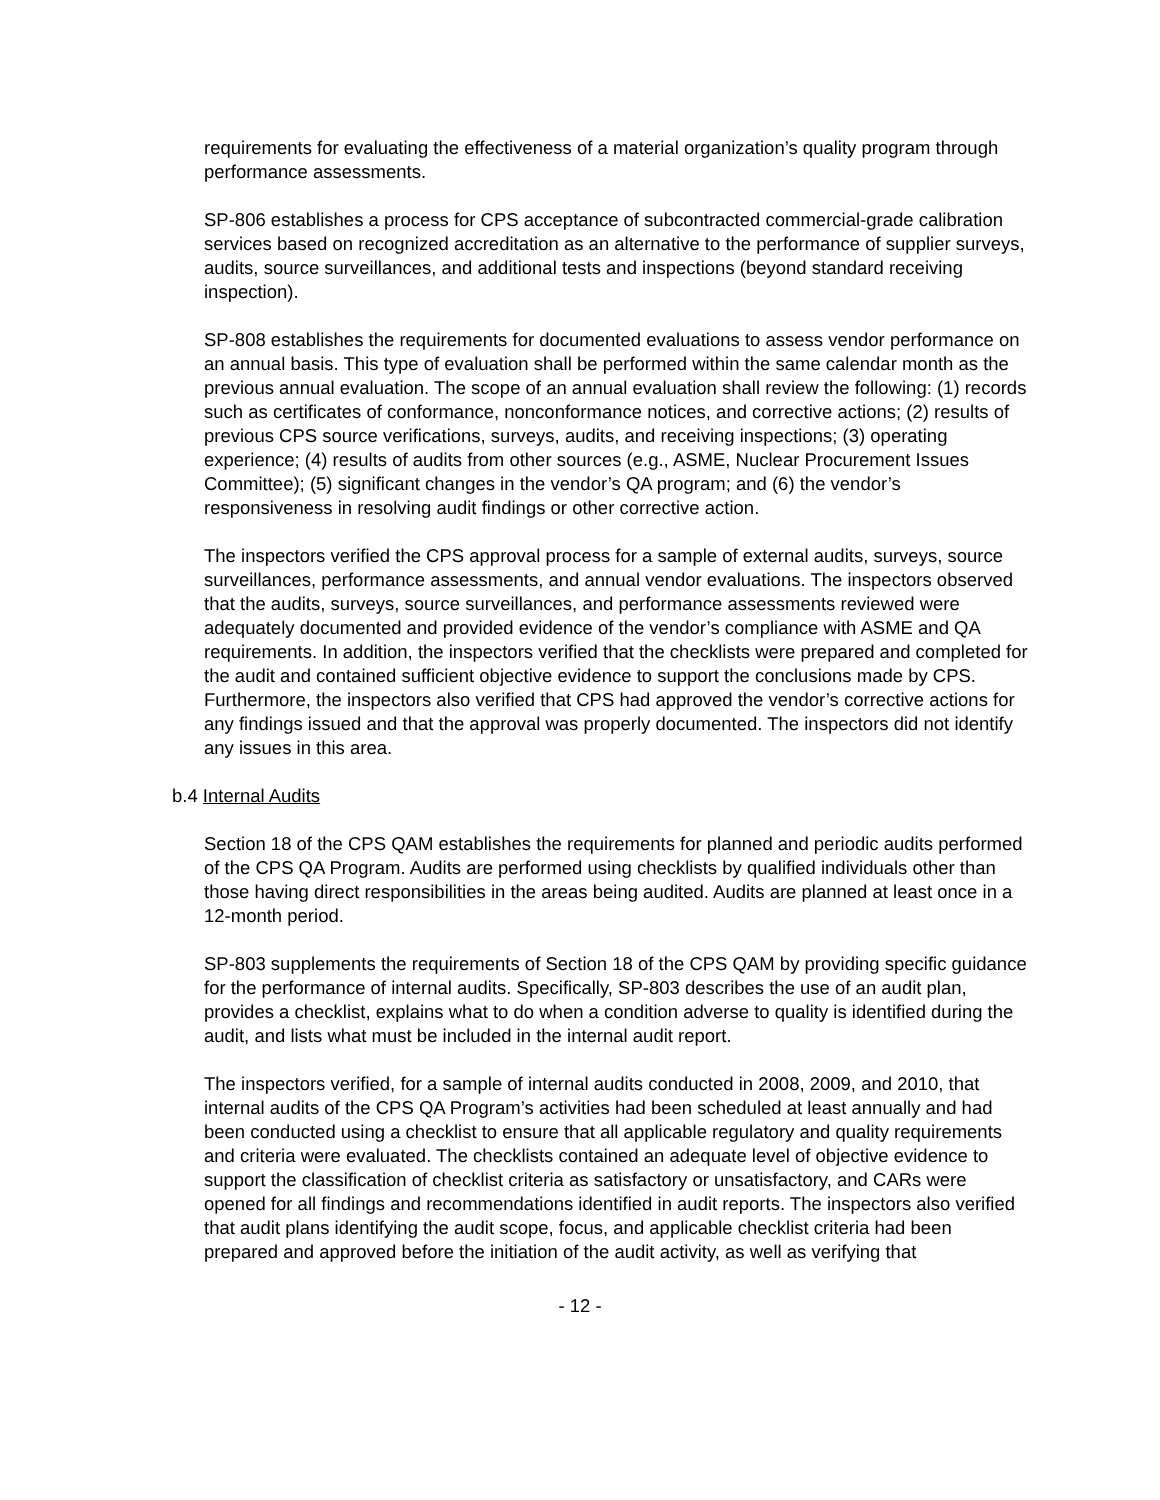requirements for evaluating the effectiveness of a material organization’s quality program through performance assessments.
SP-806 establishes a process for CPS acceptance of subcontracted commercial-grade calibration services based on recognized accreditation as an alternative to the performance of supplier surveys, audits, source surveillances, and additional tests and inspections (beyond standard receiving inspection).
SP-808 establishes the requirements for documented evaluations to assess vendor performance on an annual basis. This type of evaluation shall be performed within the same calendar month as the previous annual evaluation. The scope of an annual evaluation shall review the following: (1) records such as certificates of conformance, nonconformance notices, and corrective actions; (2) results of previous CPS source verifications, surveys, audits, and receiving inspections; (3) operating experience; (4) results of audits from other sources (e.g., ASME, Nuclear Procurement Issues Committee); (5) significant changes in the vendor’s QA program; and (6) the vendor’s responsiveness in resolving audit findings or other corrective action.
The inspectors verified the CPS approval process for a sample of external audits, surveys, source surveillances, performance assessments, and annual vendor evaluations. The inspectors observed that the audits, surveys, source surveillances, and performance assessments reviewed were adequately documented and provided evidence of the vendor’s compliance with ASME and QA requirements. In addition, the inspectors verified that the checklists were prepared and completed for the audit and contained sufficient objective evidence to support the conclusions made by CPS. Furthermore, the inspectors also verified that CPS had approved the vendor’s corrective actions for any findings issued and that the approval was properly documented. The inspectors did not identify any issues in this area.
b.4 Internal Audits
Section 18 of the CPS QAM establishes the requirements for planned and periodic audits performed of the CPS QA Program. Audits are performed using checklists by qualified individuals other than those having direct responsibilities in the areas being audited. Audits are planned at least once in a 12-month period.
SP-803 supplements the requirements of Section 18 of the CPS QAM by providing specific guidance for the performance of internal audits. Specifically, SP-803 describes the use of an audit plan, provides a checklist, explains what to do when a condition adverse to quality is identified during the audit, and lists what must be included in the internal audit report.
The inspectors verified, for a sample of internal audits conducted in 2008, 2009, and 2010, that internal audits of the CPS QA Program’s activities had been scheduled at least annually and had been conducted using a checklist to ensure that all applicable regulatory and quality requirements and criteria were evaluated. The checklists contained an adequate level of objective evidence to support the classification of checklist criteria as satisfactory or unsatisfactory, and CARs were opened for all findings and recommendations identified in audit reports. The inspectors also verified that audit plans identifying the audit scope, focus, and applicable checklist criteria had been prepared and approved before the initiation of the audit activity, as well as verifying that
- 12 -